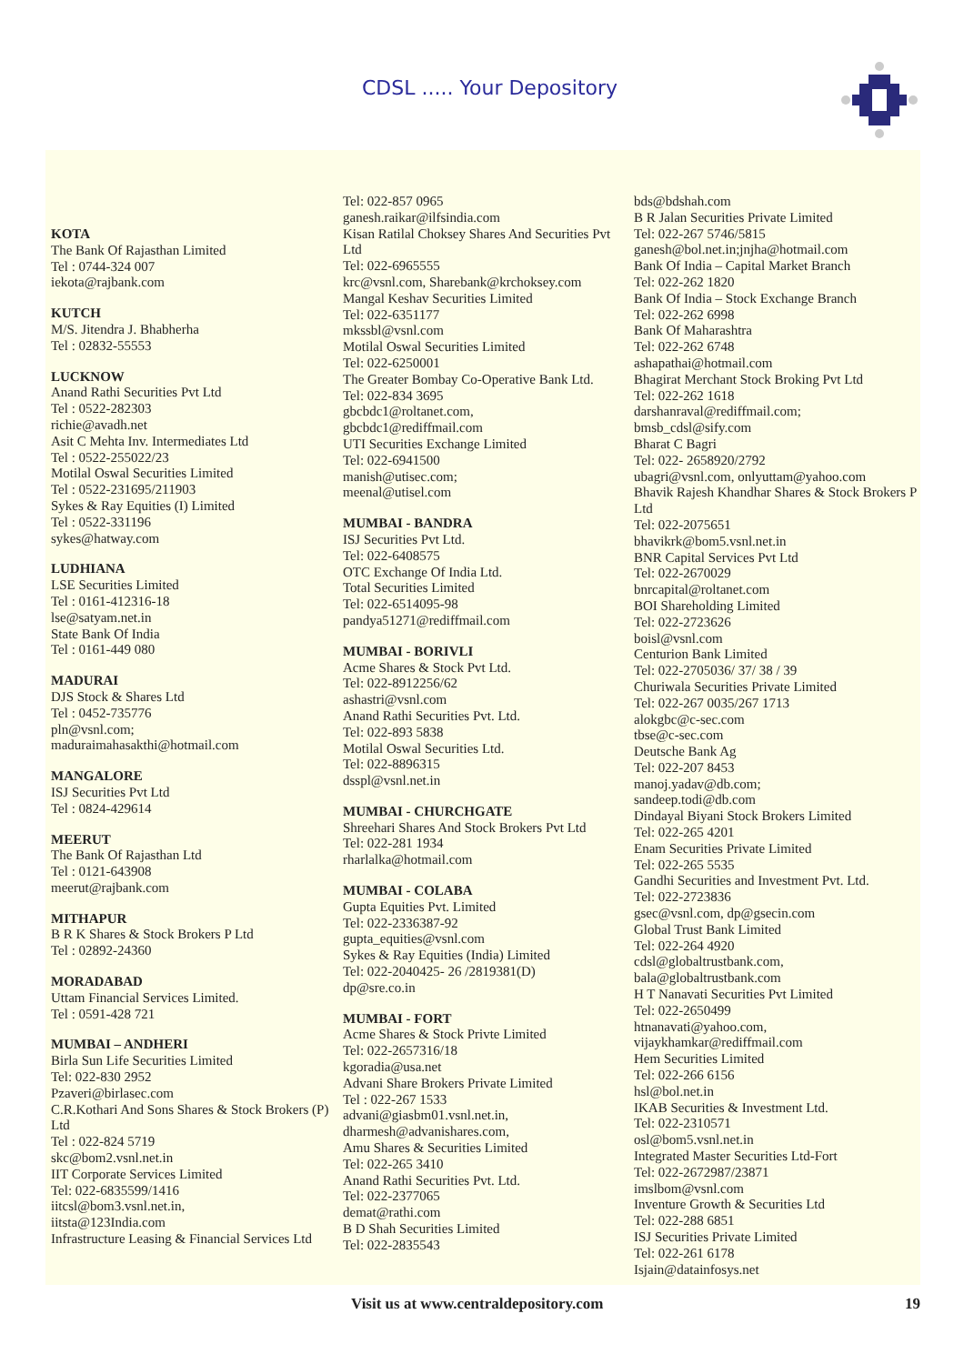CDSL ..... Your Depository
KOTA
The Bank Of Rajasthan Limited
Tel : 0744-324 007
iekota@rajbank.com
KUTCH
M/S. Jitendra J. Bhabherha
Tel : 02832-55553
LUCKNOW
Anand Rathi Securities Pvt Ltd
Tel : 0522-282303
richie@avadh.net
Asit C Mehta Inv. Intermediates Ltd
Tel : 0522-255022/23
Motilal Oswal Securities Limited
Tel : 0522-231695/211903
Sykes & Ray Equities (I) Limited
Tel : 0522-331196
sykes@hatway.com
LUDHIANA
LSE Securities Limited
Tel : 0161-412316-18
lse@satyam.net.in
State Bank Of India
Tel : 0161-449 080
MADURAI
DJS Stock & Shares Ltd
Tel : 0452-735776
pln@vsnl.com;
maduraimahasakthi@hotmail.com
MANGALORE
ISJ Securities Pvt Ltd
Tel : 0824-429614
MEERUT
The Bank Of Rajasthan Ltd
Tel : 0121-643908
meerut@rajbank.com
MITHAPUR
B R K Shares & Stock Brokers P Ltd
Tel : 02892-24360
MORADABAD
Uttam Financial Services Limited.
Tel : 0591-428 721
MUMBAI – ANDHERI
Birla Sun Life Securities Limited
Tel: 022-830 2952
Pzaveri@birlasec.com
C.R.Kothari And Sons Shares & Stock Brokers (P) Ltd
Tel : 022-824 5719
skc@bom2.vsnl.net.in
IIT Corporate Services Limited
Tel: 022-6835599/1416
iitcsl@bom3.vsnl.net.in,
iitsta@123India.com
Infrastructure Leasing & Financial Services Ltd
Tel: 022-857 0965
ganesh.raikar@ilfsindia.com
Kisan Ratilal Choksey Shares And Securities Pvt Ltd
Tel: 022-6965555
krc@vsnl.com, Sharebank@krchoksey.com
Mangal Keshav Securities Limited
Tel: 022-6351177
mkssbl@vsnl.com
Motilal Oswal Securities Limited
Tel: 022-6250001
The Greater Bombay Co-Operative Bank Ltd.
Tel: 022-834 3695
gbcbdc1@roltanet.com,
gbcbdc1@rediffmail.com
UTI Securities Exchange Limited
Tel: 022-6941500
manish@utisec.com;
meenal@utisel.com
MUMBAI - BANDRA
ISJ Securities Pvt Ltd.
Tel: 022-6408575
OTC Exchange Of India Ltd.
Total Securities Limited
Tel: 022-6514095-98
pandya51271@rediffmail.com
MUMBAI - BORIVLI
Acme Shares & Stock Pvt Ltd.
Tel: 022-8912256/62
ashastri@vsnl.com
Anand Rathi Securities Pvt. Ltd.
Tel: 022-893 5838
Motilal Oswal Securities Ltd.
Tel: 022-8896315
dsspl@vsnl.net.in
MUMBAI - CHURCHGATE
Shreehari Shares And Stock Brokers Pvt Ltd
Tel: 022-281 1934
rharlalka@hotmail.com
MUMBAI - COLABA
Gupta Equities Pvt. Limited
Tel: 022-2336387-92
gupta_equities@vsnl.com
Sykes & Ray Equities (India) Limited
Tel: 022-2040425- 26 /2819381(D)
dp@sre.co.in
MUMBAI - FORT
Acme Shares & Stock Privte Limited
Tel: 022-2657316/18
kgoradia@usa.net
Advani Share Brokers Private Limited
Tel : 022-267 1533
advani@giasbm01.vsnl.net.in,
dharmesh@advanishares.com,
Amu Shares & Securities Limited
Tel: 022-265 3410
Anand Rathi Securities Pvt. Ltd.
Tel: 022-2377065
demat@rathi.com
B D Shah Securities Limited
Tel: 022-2835543
bds@bdshah.com
B R Jalan Securities Private Limited
Tel: 022-267 5746/5815
ganesh@bol.net.in;jnjha@hotmail.com
Bank Of India – Capital Market Branch
Tel: 022-262 1820
Bank Of India – Stock Exchange Branch
Tel: 022-262 6998
Bank Of Maharashtra
Tel: 022-262 6748
ashapathai@hotmail.com
Bhagirat Merchant Stock Broking Pvt Ltd
Tel: 022-262 1618
darshanraval@rediffmail.com;
bmsb_cdsl@sify.com
Bharat C Bagri
Tel: 022- 2658920/2792
ubagri@vsnl.com, onlyuttam@yahoo.com
Bhavik Rajesh Khandhar Shares & Stock Brokers P Ltd
Tel: 022-2075651
bhavikrk@bom5.vsnl.net.in
BNR Capital Services Pvt Ltd
Tel: 022-2670029
bnrcapital@roltanet.com
BOI Shareholding Limited
Tel: 022-2723626
boisl@vsnl.com
Centurion Bank Limited
Tel: 022-2705036/ 37/ 38 / 39
Churiwala Securities Private Limited
Tel: 022-267 0035/267 1713
alokgbc@c-sec.com
tbse@c-sec.com
Deutsche Bank Ag
Tel: 022-207 8453
manoj.yadav@db.com;
sandeep.todi@db.com
Dindayal Biyani Stock Brokers Limited
Tel: 022-265 4201
Enam Securities Private Limited
Tel: 022-265 5535
Gandhi Securities and Investment Pvt. Ltd.
Tel: 022-2723836
gsec@vsnl.com, dp@gsecin.com
Global Trust Bank Limited
Tel: 022-264 4920
cdsl@globaltrustbank.com,
bala@globaltrustbank.com
H T Nanavati Securities Pvt Limited
Tel: 022-2650499
htnanavati@yahoo.com,
vijaykhamkar@rediffmail.com
Hem Securities Limited
Tel: 022-266 6156
hsl@bol.net.in
IKAB Securities & Investment Ltd.
Tel: 022-2310571
osl@bom5.vsnl.net.in
Integrated Master Securities Ltd-Fort
Tel: 022-2672987/23871
imslbom@vsnl.com
Inventure Growth & Securities Ltd
Tel: 022-288 6851
ISJ Securities Private Limited
Tel: 022-261 6178
Isjain@datainfosys.net
Visit us at www.centraldepository.com 19